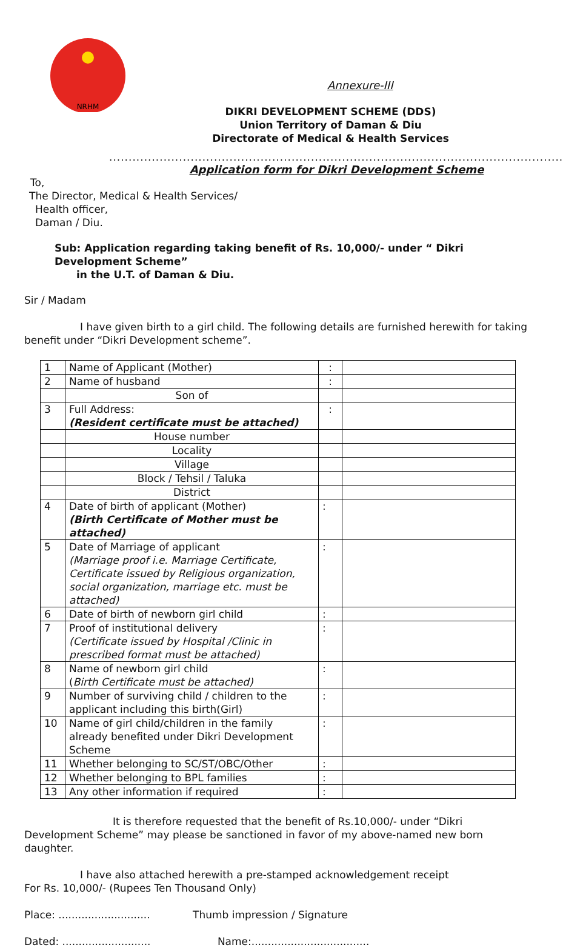NRHM
Annexure-III
DIKRI DEVELOPMENT SCHEME (DDS)
Union Territory of Daman & Diu
Directorate of Medical & Health Services
.....................................................................................................................
Application form for Dikri Development Scheme
To,
The Director, Medical & Health Services/
Health officer,
Daman / Diu.
Sub: Application regarding taking benefit of Rs. 10,000/- under “ Dikri Development Scheme”
in the U.T. of Daman & Diu.
Sir / Madam
I have given birth to a girl child. The following details are furnished herewith for taking benefit under “Dikri Development scheme”.
| 1 | Name of Applicant (Mother) | : | |
| 2 | Name of husband | : | |
| | Son of | | |
| 3 | Full Address: (Resident certificate must be attached) | : | |
| | House number | | |
| | Locality | | |
| | Village | | |
| | Block / Tehsil / Taluka | | |
| | District | | |
| 4 | Date of birth of applicant (Mother) (Birth Certificate of Mother must be attached) | : | |
| 5 | Date of Marriage of applicant (Marriage proof i.e. Marriage Certificate, Certificate issued by Religious organization, social organization, marriage etc. must be attached) | : | |
| 6 | Date of birth of newborn girl child | : | |
| 7 | Proof of institutional delivery (Certificate issued by Hospital /Clinic in prescribed format must be attached) | : | |
| 8 | Name of newborn girl child ( Birth Certificate must be attached) | : | |
| 9 | Number of surviving child / children to the applicant including this birth(Girl) | : | |
| 10 | Name of girl child/children in the family already benefited under Dikri Development Scheme | : | |
| 11 | Whether belonging to SC/ST/OBC/Other | : | |
| 12 | Whether belonging to BPL families | : | |
| 13 | Any other information if required | : | |
It is therefore requested that the benefit of Rs.10,000/- under “Dikri Development Scheme” may please be sanctioned in favor of my above-named new born daughter.
I have also attached herewith a pre-stamped acknowledgement receipt
For Rs. 10,000/- (Rupees Ten Thousand Only)
Place: ............................ Thumb impression / Signature
Dated: ........................... Name:....................................